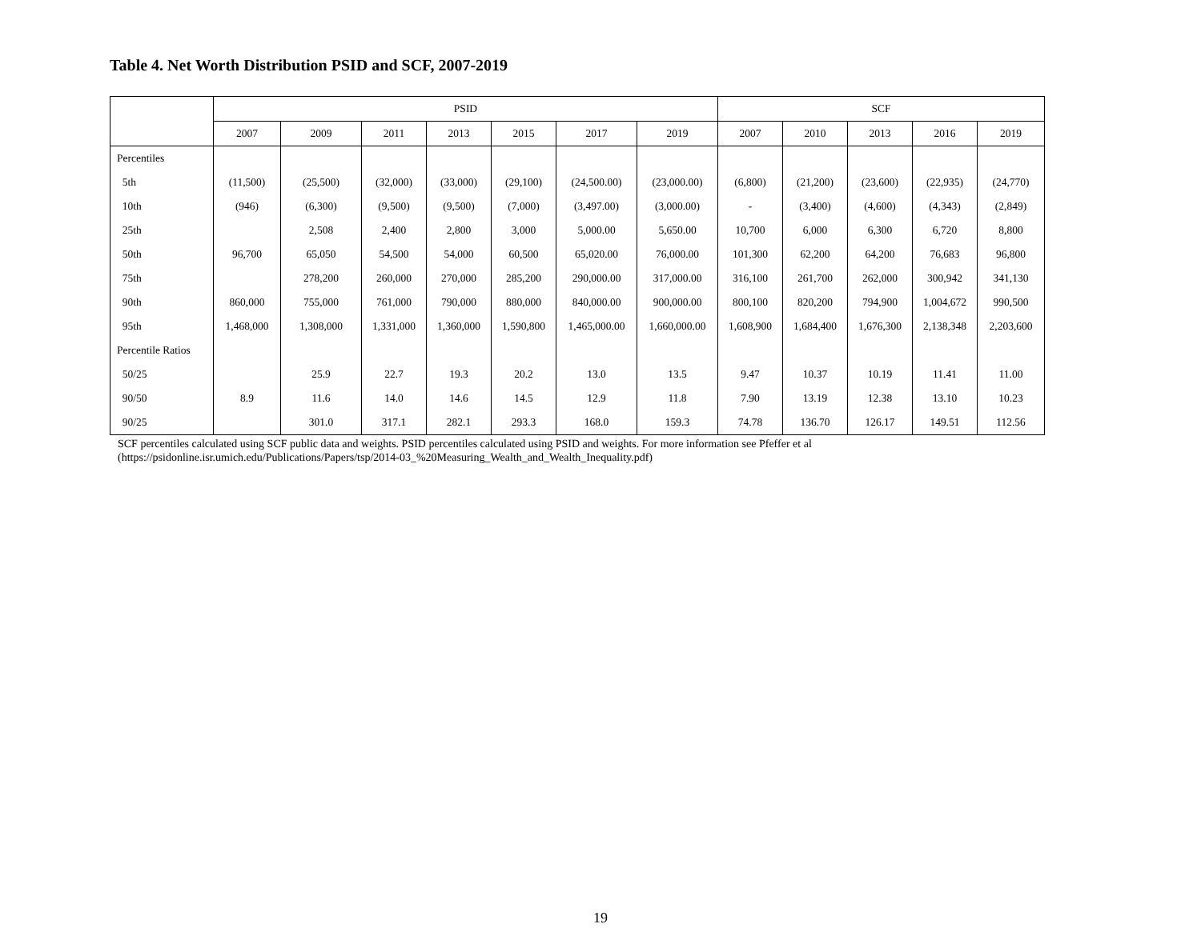Table 4. Net Worth Distribution PSID and SCF, 2007-2019
| | PSID | | | | | | | SCF | | | | |
| --- | --- | --- | --- | --- | --- | --- | --- | --- | --- | --- | --- | --- |
| | 2007 | 2009 | 2011 | 2013 | 2015 | 2017 | 2019 | 2007 | 2010 | 2013 | 2016 | 2019 |
| Percentiles | | | | | | | | | | | | |
| 5th | (11,500) | (25,500) | (32,000) | (33,000) | (29,100) | (24,500.00) | (23,000.00) | (6,800) | (21,200) | (23,600) | (22,935) | (24,770) |
| 10th | (946) | (6,300) | (9,500) | (9,500) | (7,000) | (3,497.00) | (3,000.00) | - | (3,400) | (4,600) | (4,343) | (2,849) |
| 25th | | 2,508 | 2,400 | 2,800 | 3,000 | 5,000.00 | 5,650.00 | 10,700 | 6,000 | 6,300 | 6,720 | 8,800 |
| 50th | 96,700 | 65,050 | 54,500 | 54,000 | 60,500 | 65,020.00 | 76,000.00 | 101,300 | 62,200 | 64,200 | 76,683 | 96,800 |
| 75th | | 278,200 | 260,000 | 270,000 | 285,200 | 290,000.00 | 317,000.00 | 316,100 | 261,700 | 262,000 | 300,942 | 341,130 |
| 90th | 860,000 | 755,000 | 761,000 | 790,000 | 880,000 | 840,000.00 | 900,000.00 | 800,100 | 820,200 | 794,900 | 1,004,672 | 990,500 |
| 95th | 1,468,000 | 1,308,000 | 1,331,000 | 1,360,000 | 1,590,800 | 1,465,000.00 | 1,660,000.00 | 1,608,900 | 1,684,400 | 1,676,300 | 2,138,348 | 2,203,600 |
| Percentile Ratios | | | | | | | | | | | | |
| 50/25 | | 25.9 | 22.7 | 19.3 | 20.2 | 13.0 | 13.5 | 9.47 | 10.37 | 10.19 | 11.41 | 11.00 |
| 90/50 | 8.9 | 11.6 | 14.0 | 14.6 | 14.5 | 12.9 | 11.8 | 7.90 | 13.19 | 12.38 | 13.10 | 10.23 |
| 90/25 | | 301.0 | 317.1 | 282.1 | 293.3 | 168.0 | 159.3 | 74.78 | 136.70 | 126.17 | 149.51 | 112.56 |
SCF percentiles calculated using SCF public data and weights. PSID percentiles calculated using PSID and weights. For more information see Pfeffer et al
(https://psidonline.isr.umich.edu/Publications/Papers/tsp/2014-03_%20Measuring_Wealth_and_Wealth_Inequality.pdf)
19